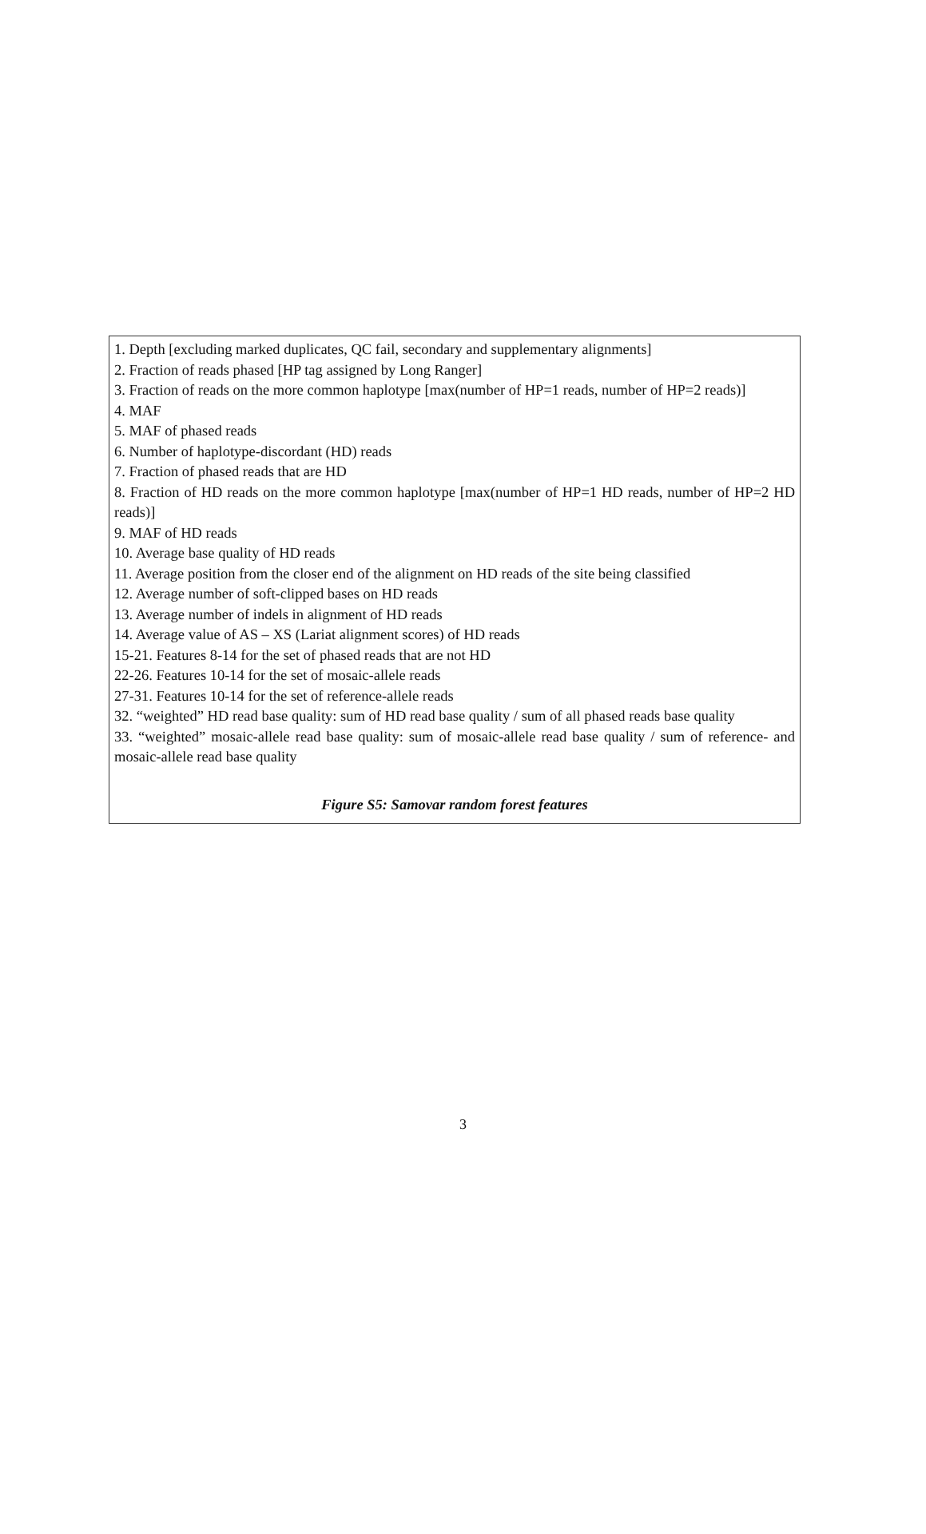1. Depth [excluding marked duplicates, QC fail, secondary and supplementary alignments]
2. Fraction of reads phased [HP tag assigned by Long Ranger]
3. Fraction of reads on the more common haplotype [max(number of HP=1 reads, number of HP=2 reads)]
4. MAF
5. MAF of phased reads
6. Number of haplotype-discordant (HD) reads
7. Fraction of phased reads that are HD
8. Fraction of HD reads on the more common haplotype [max(number of HP=1 HD reads, number of HP=2 HD reads)]
9. MAF of HD reads
10. Average base quality of HD reads
11. Average position from the closer end of the alignment on HD reads of the site being classified
12. Average number of soft-clipped bases on HD reads
13. Average number of indels in alignment of HD reads
14. Average value of AS – XS (Lariat alignment scores) of HD reads
15-21. Features 8-14 for the set of phased reads that are not HD
22-26. Features 10-14 for the set of mosaic-allele reads
27-31. Features 10-14 for the set of reference-allele reads
32. “weighted” HD read base quality: sum of HD read base quality / sum of all phased reads base quality
33. “weighted” mosaic-allele read base quality: sum of mosaic-allele read base quality / sum of reference- and mosaic-allele read base quality
Figure S5: Samovar random forest features
3